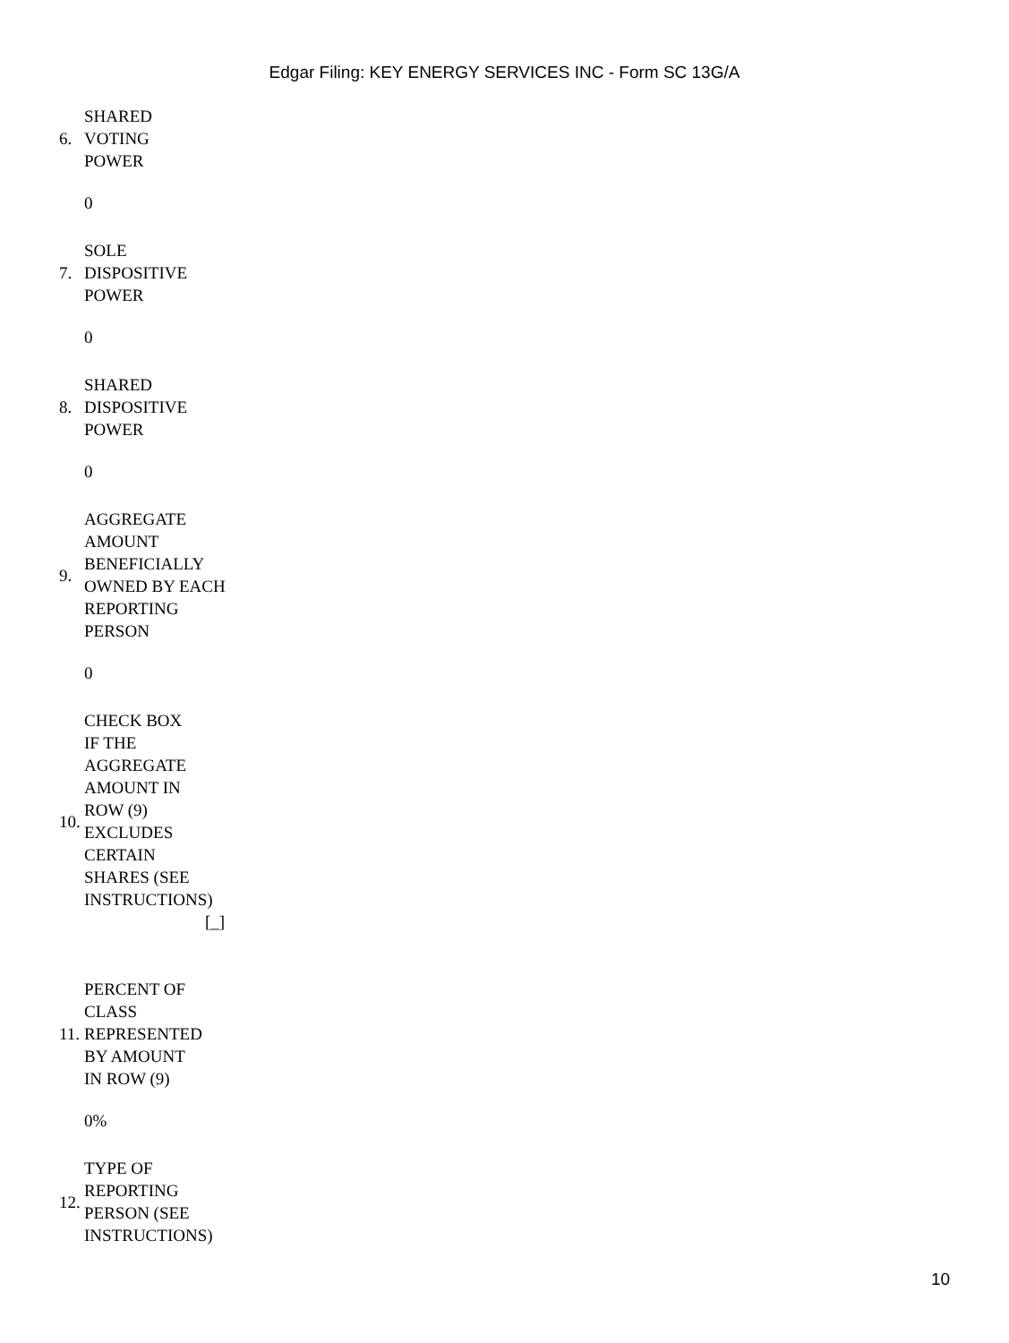Edgar Filing: KEY ENERGY SERVICES INC - Form SC 13G/A
| 6. | SHARED VOTING POWER |
| | 0 |
| 7. | SOLE DISPOSITIVE POWER |
| | 0 |
| 8. | SHARED DISPOSITIVE POWER |
| | 0 |
| 9. | AGGREGATE AMOUNT BENEFICIALLY OWNED BY EACH REPORTING PERSON |
| | 0 |
| 10. | CHECK BOX IF THE AGGREGATE AMOUNT IN ROW (9) EXCLUDES CERTAIN SHARES (SEE INSTRUCTIONS) [_] |
| 11. | PERCENT OF CLASS REPRESENTED BY AMOUNT IN ROW (9) |
| | 0% |
| 12. | TYPE OF REPORTING PERSON (SEE INSTRUCTIONS) |
10